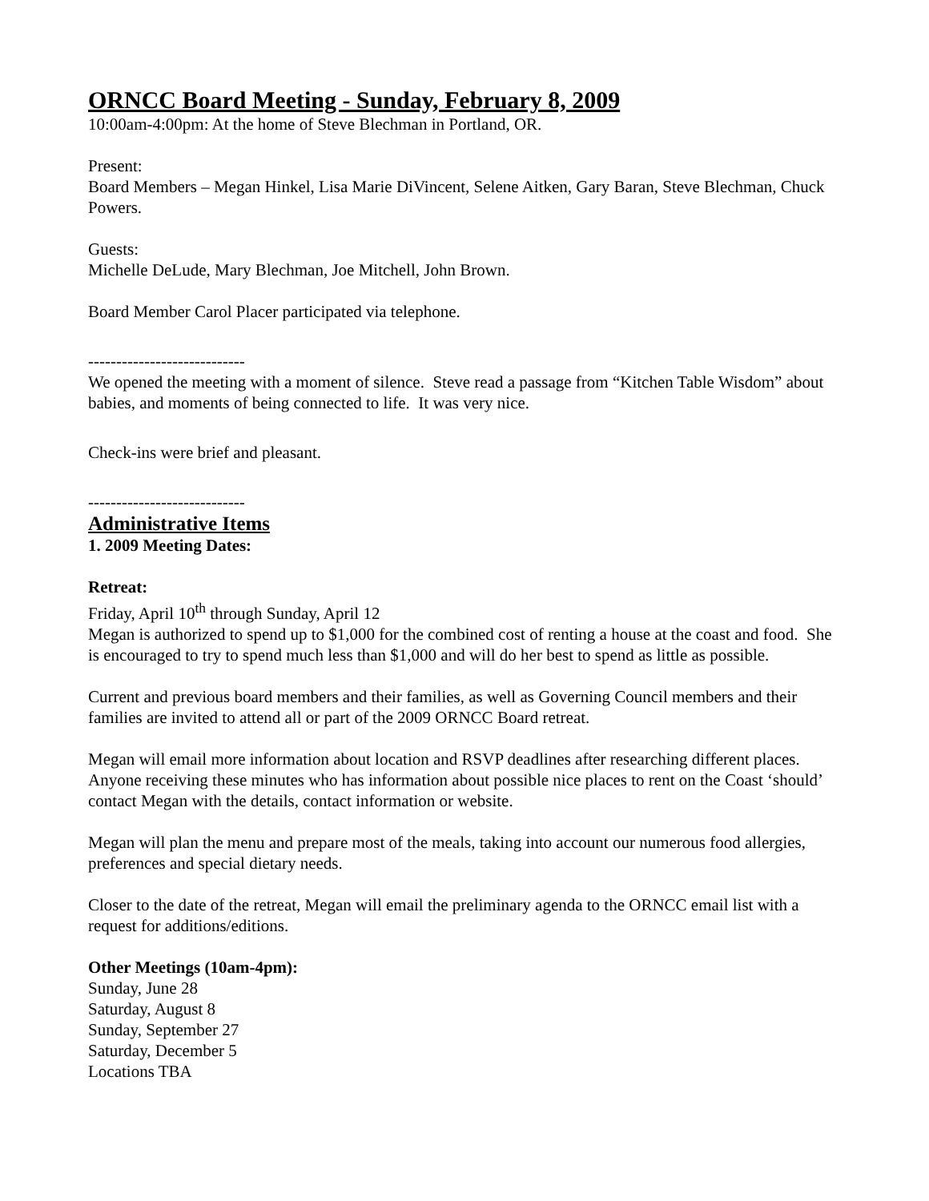ORNCC Board Meeting - Sunday, February 8, 2009
10:00am-4:00pm: At the home of Steve Blechman in Portland, OR.
Present:
Board Members – Megan Hinkel, Lisa Marie DiVincent, Selene Aitken, Gary Baran, Steve Blechman, Chuck Powers.
Guests:
Michelle DeLude, Mary Blechman, Joe Mitchell, John Brown.
Board Member Carol Placer participated via telephone.
----------------------------
We opened the meeting with a moment of silence. Steve read a passage from “Kitchen Table Wisdom” about babies, and moments of being connected to life. It was very nice.
Check-ins were brief and pleasant.
----------------------------
Administrative Items
1. 2009 Meeting Dates:
Retreat:
Friday, April 10<sup>th</sup> through Sunday, April 12
Megan is authorized to spend up to $1,000 for the combined cost of renting a house at the coast and food. She is encouraged to try to spend much less than $1,000 and will do her best to spend as little as possible.
Current and previous board members and their families, as well as Governing Council members and their families are invited to attend all or part of the 2009 ORNCC Board retreat.
Megan will email more information about location and RSVP deadlines after researching different places. Anyone receiving these minutes who has information about possible nice places to rent on the Coast ‘should’ contact Megan with the details, contact information or website.
Megan will plan the menu and prepare most of the meals, taking into account our numerous food allergies, preferences and special dietary needs.
Closer to the date of the retreat, Megan will email the preliminary agenda to the ORNCC email list with a request for additions/editions.
Other Meetings (10am-4pm):
Sunday, June 28
Saturday, August 8
Sunday, September 27
Saturday, December 5
Locations TBA